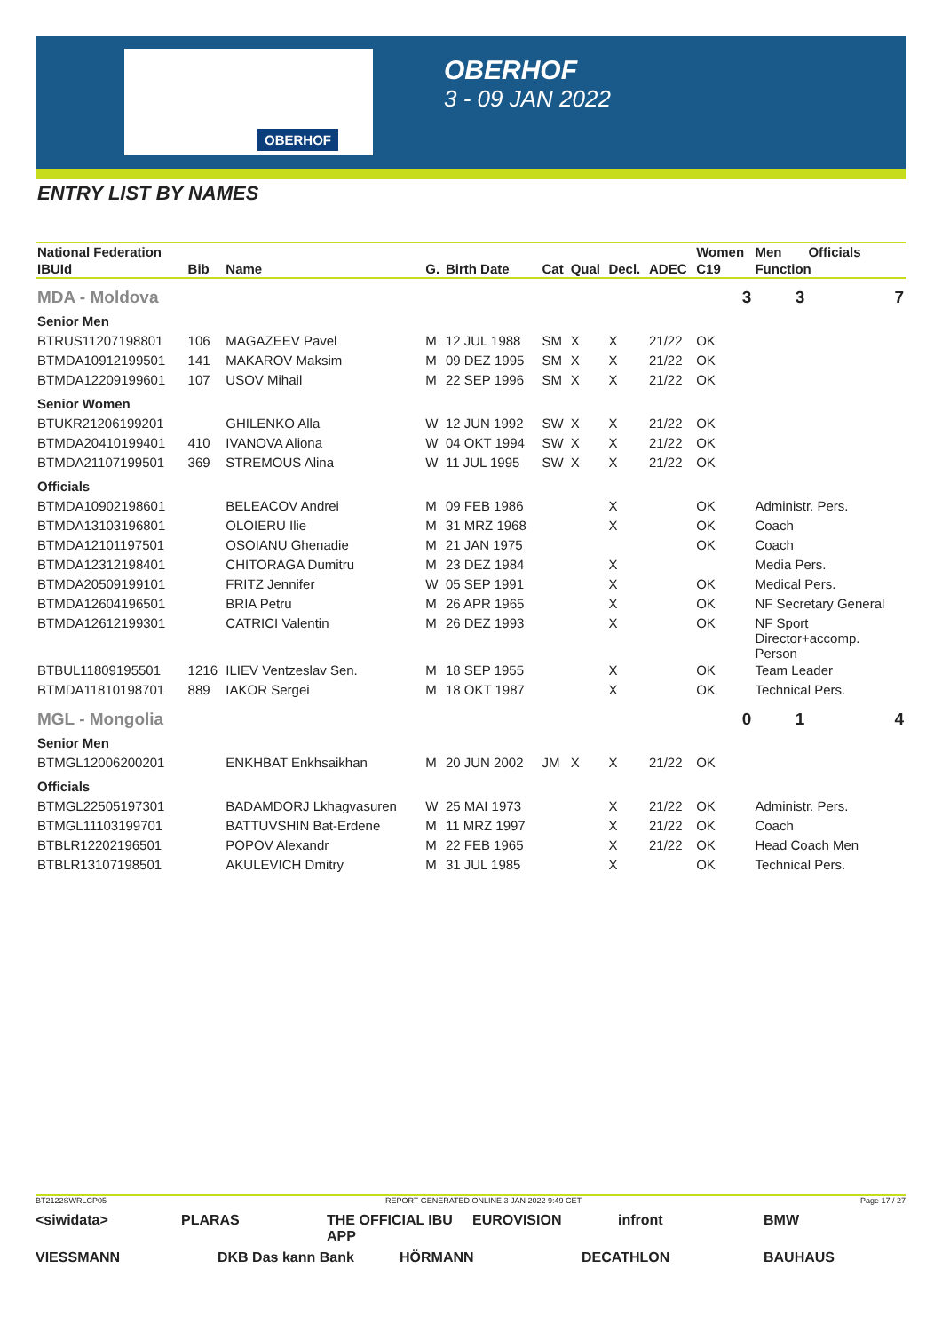OBERHOF OBERHOF
3 - 09 JAN 2022
ENTRY LIST BY NAMES
| National Federation | | | | | | | | | Women | Men | Officials |
| --- | --- | --- | --- | --- | --- | --- | --- | --- | --- | --- | --- |
| IBUId | Bib | Name | G. | Birth Date | Cat | Qual | Decl. | ADEC | C19 | Function | |
| MDA - Moldova | | | | | | | | | 3 | 3 | 7 |
| Senior Men | | | | | | | | | | | |
| BTRUS11207198801 | 106 | MAGAZEEV Pavel | M | 12 JUL 1988 | SM | X | X | 21/22 | OK | | |
| BTMDA10912199501 | 141 | MAKAROV Maksim | M | 09 DEZ 1995 | SM | X | X | 21/22 | OK | | |
| BTMDA12209199601 | 107 | USOV Mihail | M | 22 SEP 1996 | SM | X | X | 21/22 | OK | | |
| Senior Women | | | | | | | | | | | |
| BTUKR21206199201 | | GHILENKO Alla | W | 12 JUN 1992 | SW | X | X | 21/22 | OK | | |
| BTMDA20410199401 | 410 | IVANOVA Aliona | W | 04 OKT 1994 | SW | X | X | 21/22 | OK | | |
| BTMDA21107199501 | 369 | STREMOUS Alina | W | 11 JUL 1995 | SW | X | X | 21/22 | OK | | |
| Officials | | | | | | | | | | | |
| BTMDA10902198601 | | BELEACOV Andrei | M | 09 FEB 1986 | | | X | | OK | Administr. Pers. | |
| BTMDA13103196801 | | OLOIERU Ilie | M | 31 MRZ 1968 | | | X | | OK | Coach | |
| BTMDA12101197501 | | OSOIANU Ghenadie | M | 21 JAN 1975 | | | | | OK | Coach | |
| BTMDA12312198401 | | CHITORAGA Dumitru | M | 23 DEZ 1984 | | | X | | | Media Pers. | |
| BTMDA20509199101 | | FRITZ Jennifer | W | 05 SEP 1991 | | | X | | OK | Medical Pers. | |
| BTMDA12604196501 | | BRIA Petru | M | 26 APR 1965 | | | X | | OK | NF Secretary General | |
| BTMDA12612199301 | | CATRICI Valentin | M | 26 DEZ 1993 | | | X | | OK | NF Sport Director+accomp. Person | |
| BTBUL11809195501 | 1216 | ILIEV Ventzeslav Sen. | M | 18 SEP 1955 | | | X | | OK | Team Leader | |
| BTMDA11810198701 | 889 | IAKOR Sergei | M | 18 OKT 1987 | | | X | | OK | Technical Pers. | |
| MGL - Mongolia | | | | | | | | | 0 | 1 | 4 |
| Senior Men | | | | | | | | | | | |
| BTMGL12006200201 | | ENKHBAT Enkhsaikhan | M | 20 JUN 2002 | JM | X | X | 21/22 | OK | | |
| Officials | | | | | | | | | | | |
| BTMGL22505197301 | | BADAMDORJ Lkhagvasuren | W | 25 MAI 1973 | | | X | 21/22 | OK | Administr. Pers. | |
| BTMGL11103199701 | | BATTUVSHIN Bat-Erdene | M | 11 MRZ 1997 | | | X | 21/22 | OK | Coach | |
| BTBLR12202196501 | | POPOV Alexandr | M | 22 FEB 1965 | | | X | 21/22 | OK | Head Coach Men | |
| BTBLR13107198501 | | AKULEVICH Dmitry | M | 31 JUL 1985 | | | X | | OK | Technical Pers. | |
BT2122SWRLCP05 REPORT GENERATED ONLINE 3 JAN 2022 9:49 CET Page 17 / 27
<siwidata>
PLARAS
THE OFFICIAL IBU APP
EUROVISION
infront
BMW
VIESSMANN
DKB Das kann Bank
HÖRMANN
DECATHLON
BAUHAUS